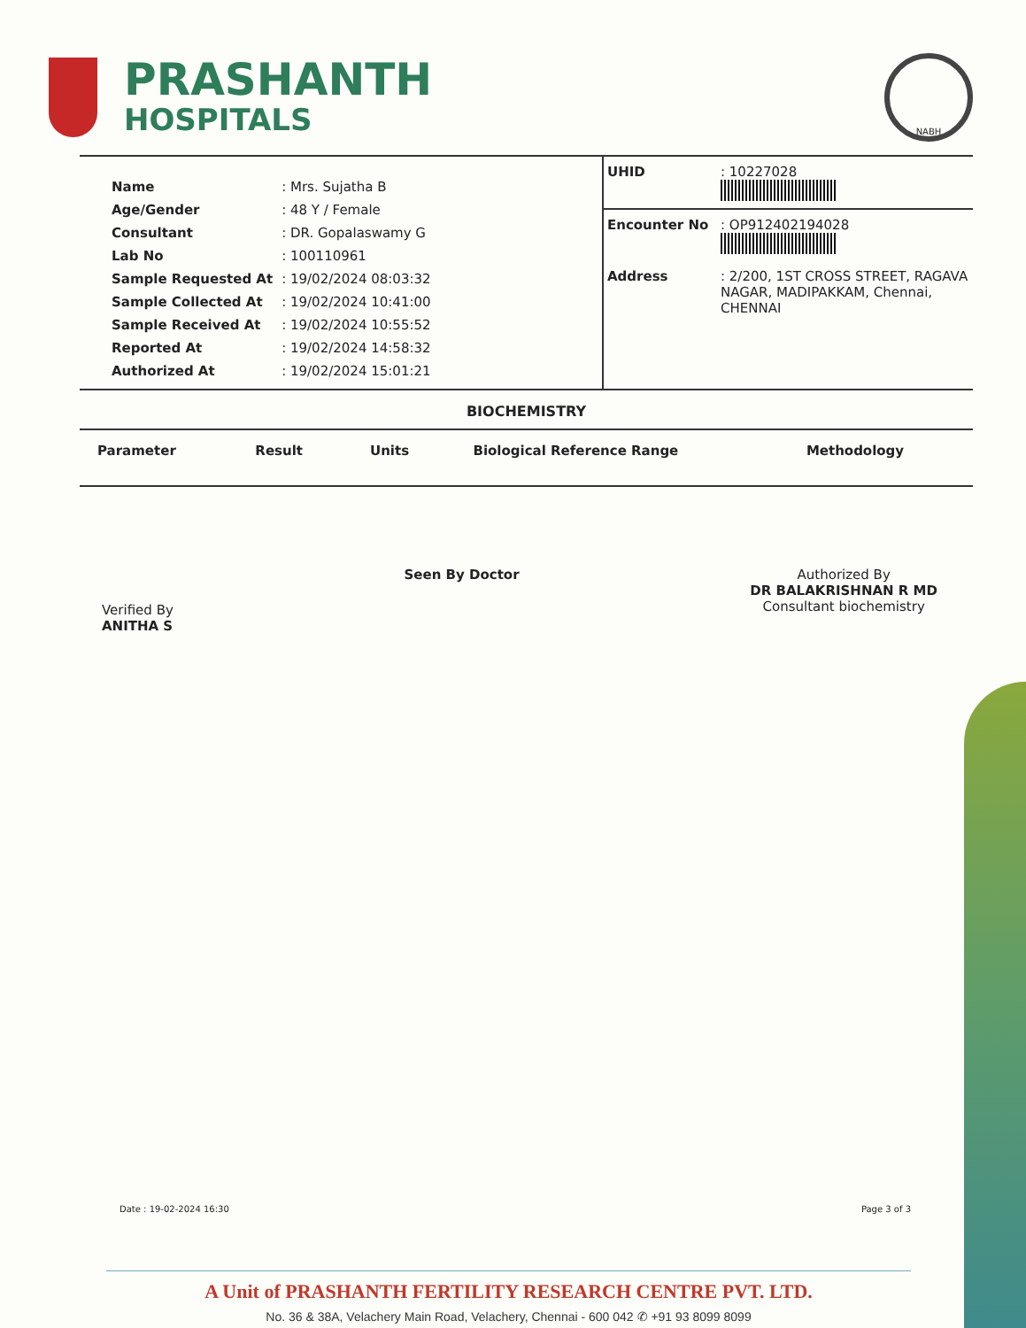PRASHANTH
HOSPITALS
NABH
| Name | : Mrs. Sujatha B |
| Age/Gender | : 48 Y / Female |
| Consultant | : DR. Gopalaswamy G |
| Lab No | : 100110961 |
| Sample Requested At | : 19/02/2024 08:03:32 |
| Sample Collected At | : 19/02/2024 10:41:00 |
| Sample Received At | : 19/02/2024 10:55:52 |
| Reported At | : 19/02/2024 14:58:32 |
| Authorized At | : 19/02/2024 15:01:21 |
| UHID | : 10227028 |
| Encounter No | : OP912402194028 |
| Address | : 2/200, 1ST CROSS STREET, RAGAVA NAGAR, MADIPAKKAM, Chennai, CHENNAI |
BIOCHEMISTRY
| Parameter | Result | Units | Biological Reference Range | Methodology |
| --- | --- | --- | --- | --- |
Verified By
ANITHA S
Seen By Doctor Authorized By
DR BALAKRISHNAN R MD
Consultant biochemistry
Date : 19-02-2024 16:30 Page 3 of 3
A Unit of PRASHANTH FERTILITY RESEARCH CENTRE PVT. LTD.
No. 36 & 38A, Velachery Main Road, Velachery, Chennai - 600 042 ✆ +91 93 8099 8099